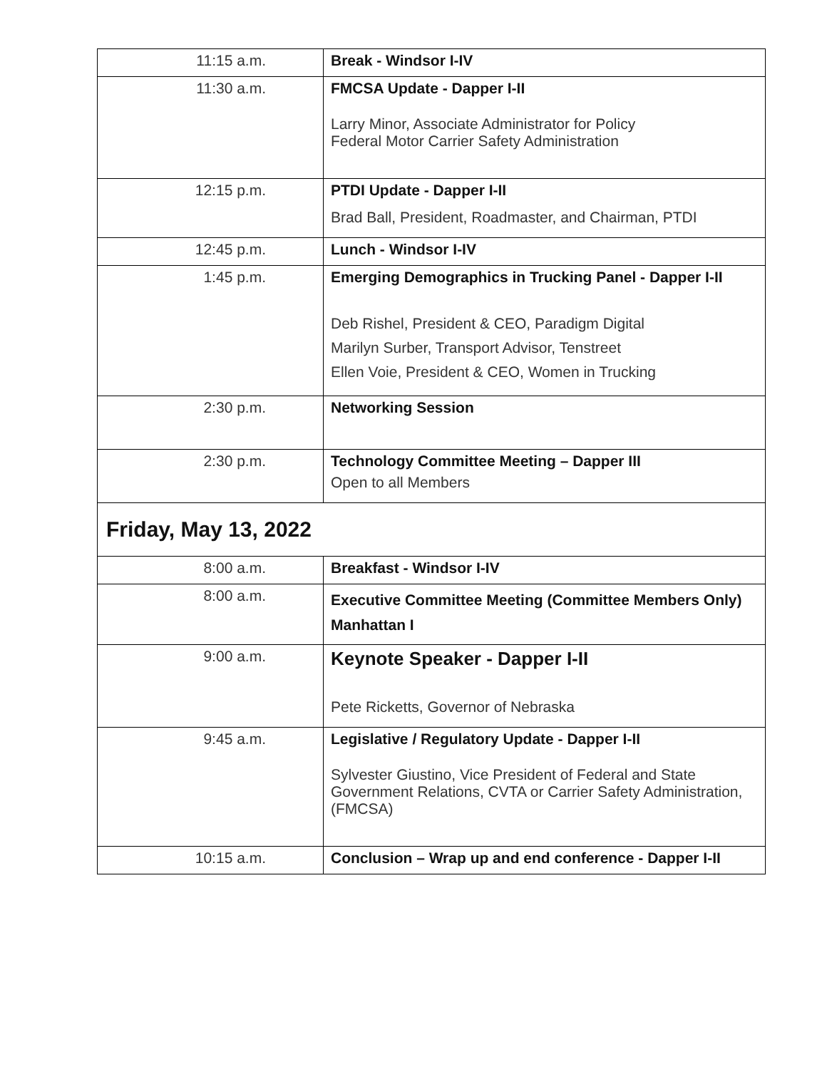| 11:15 a.m. | Break - Windsor I-IV |
| 11:30 a.m. | FMCSA Update - Dapper I-II Larry Minor, Associate Administrator for Policy Federal Motor Carrier Safety Administration |
| 12:15 p.m. | PTDI Update - Dapper I-II Brad Ball, President, Roadmaster, and Chairman, PTDI |
| 12:45 p.m. | Lunch - Windsor I-IV |
| 1:45 p.m. | Emerging Demographics in Trucking Panel - Dapper I-II Deb Rishel, President & CEO, Paradigm Digital Marilyn Surber, Transport Advisor, Tenstreet Ellen Voie, President & CEO, Women in Trucking |
| 2:30 p.m. | Networking Session |
| 2:30 p.m. | Technology Committee Meeting – Dapper III Open to all Members |
| Friday, May 13, 2022 | |
| 8:00 a.m. | Breakfast - Windsor I-IV |
| 8:00 a.m. | Executive Committee Meeting (Committee Members Only) Manhattan I |
| 9:00 a.m. | Keynote Speaker - Dapper I-II Pete Ricketts, Governor of Nebraska |
| 9:45 a.m. | Legislative / Regulatory Update - Dapper I-II Sylvester Giustino, Vice President of Federal and State Government Relations, CVTA or Carrier Safety Administration, (FMCSA) |
| 10:15 a.m. | Conclusion – Wrap up and end conference - Dapper I-II |